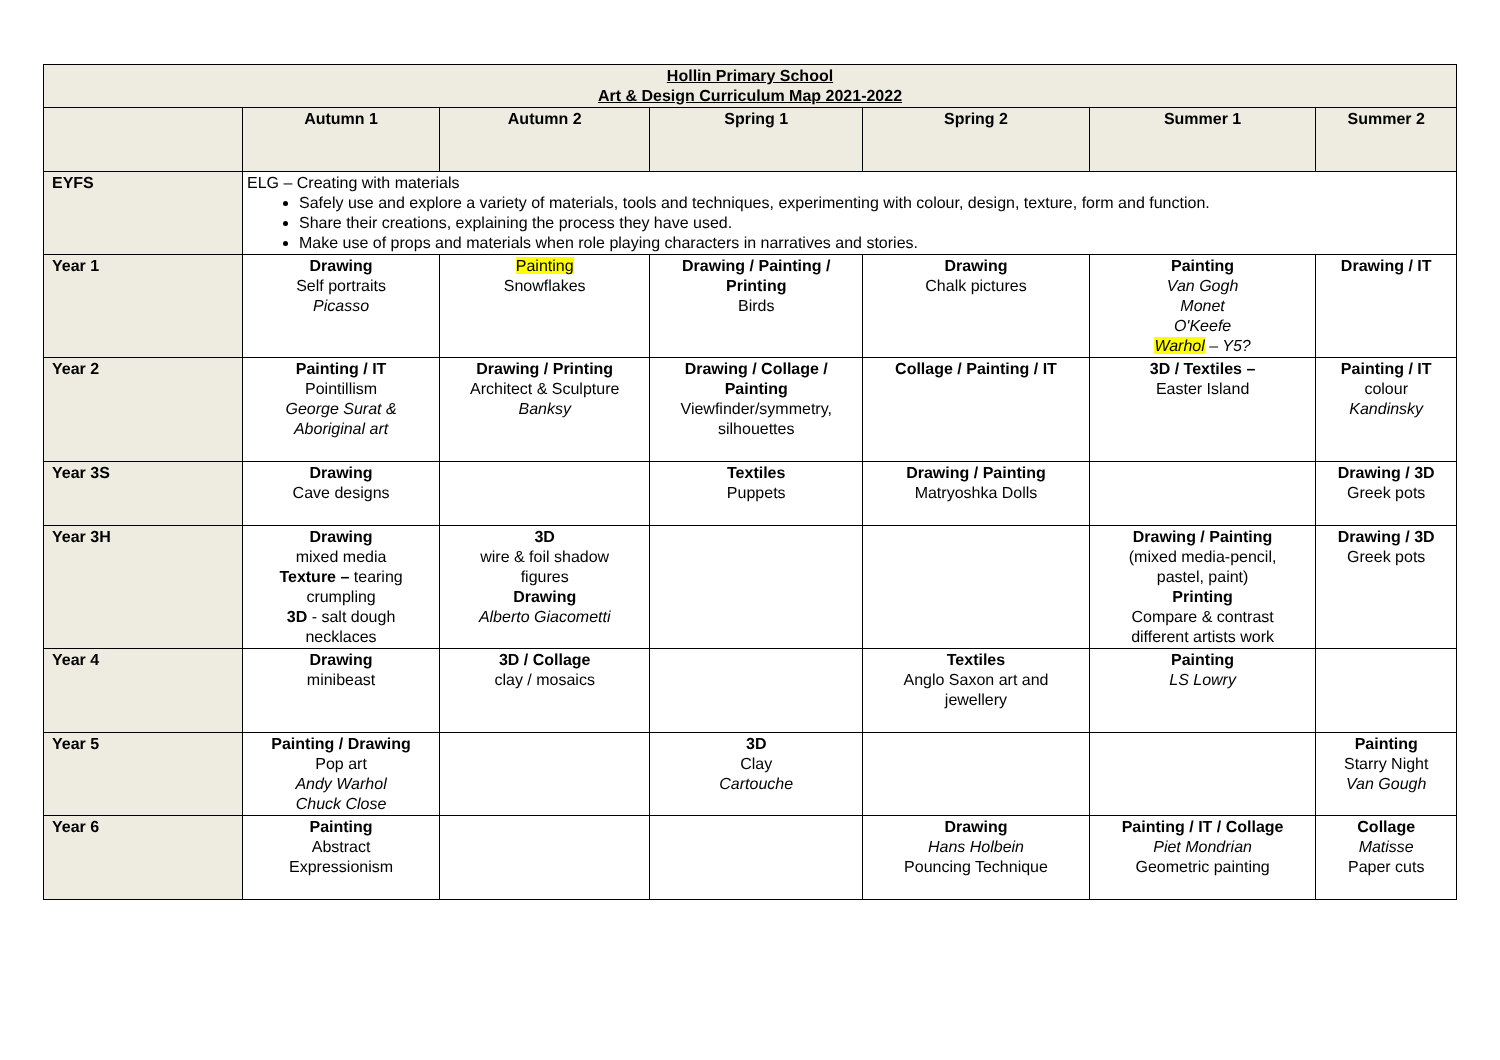| Hollin Primary School Art & Design Curriculum Map 2021-2022 | | | | | | |
| | Autumn 1 | Autumn 2 | Spring 1 | Spring 2 | Summer 1 | Summer 2 |
| EYFS | ELG – Creating with materials Safely use and explore a variety of materials, tools and techniques, experimenting with colour, design, texture, form and function. Share their creations, explaining the process they have used. Make use of props and materials when role playing characters in narratives and stories. | | | | | |
| Year 1 | Drawing Self portraits Picasso | Painting Snowflakes | Drawing / Painting / Printing Birds | Drawing Chalk pictures | Painting Van Gogh Monet O'Keefe Warhol – Y5? | Drawing / IT |
| Year 2 | Painting / IT Pointillism George Surat & Aboriginal art | Drawing / Printing Architect & Sculpture Banksy | Drawing / Collage / Painting Viewfinder/symmetry, silhouettes | Collage / Painting / IT | 3D / Textiles – Easter Island | Painting / IT colour Kandinsky |
| Year 3S | Drawing Cave designs | | Textiles Puppets | Drawing / Painting Matryoshka Dolls | | Drawing / 3D Greek pots |
| Year 3H | Drawing mixed media Texture – tearing crumpling 3D - salt dough necklaces | 3D wire & foil shadow figures Drawing Alberto Giacometti | | | Drawing / Painting (mixed media-pencil, pastel, paint) Printing Compare & contrast different artists work | Drawing / 3D Greek pots |
| Year 4 | Drawing minibeast | 3D / Collage clay / mosaics | | Textiles Anglo Saxon art and jewellery | Painting LS Lowry | |
| Year 5 | Painting / Drawing Pop art Andy Warhol Chuck Close | | 3D Clay Cartouche | | | Painting Starry Night Van Gough |
| Year 6 | Painting Abstract Expressionism | | | Drawing Hans Holbein Pouncing Technique | Painting / IT / Collage Piet Mondrian Geometric painting | Collage Matisse Paper cuts |